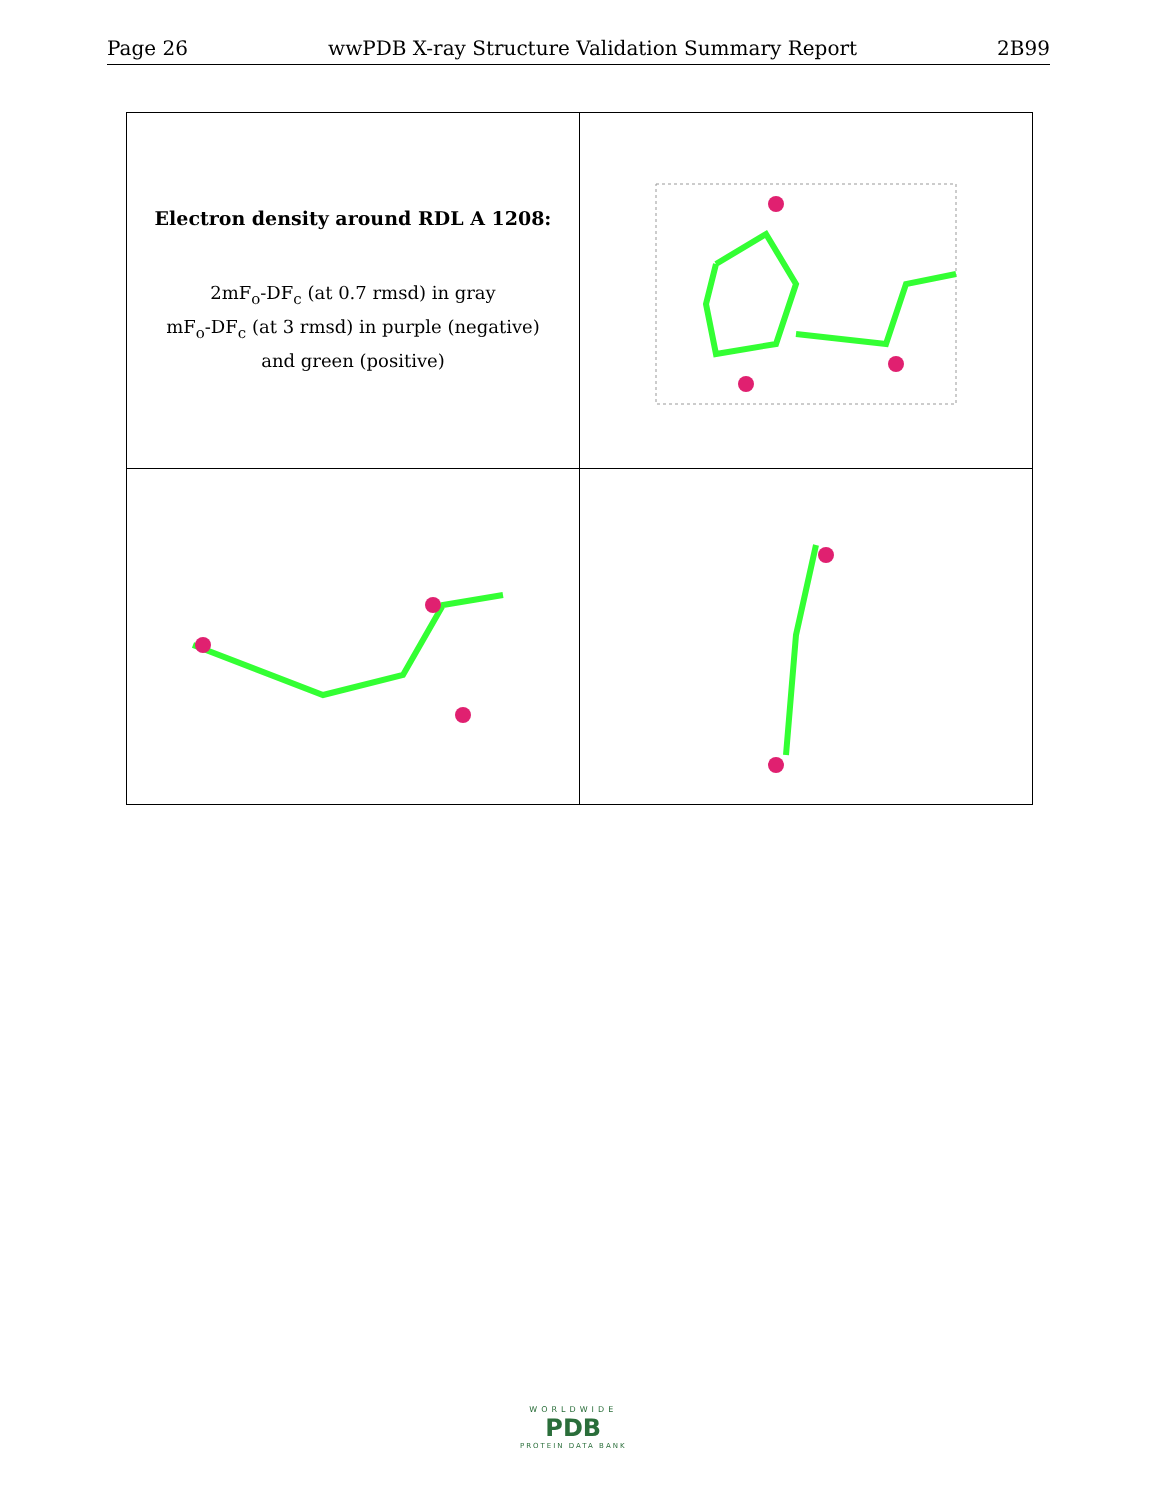Page 26 wwPDB X-ray Structure Validation Summary Report 2B99
| Electron density around RDL A 1208: 2mF<sub>o</sub>-DF<sub>c</sub> (at 0.7 rmsd) in gray mF<sub>o</sub>-DF<sub>c</sub> (at 3 rmsd) in purple (negative) and green (positive) | |
WORLDWIDE
PDB
PROTEIN DATA BANK